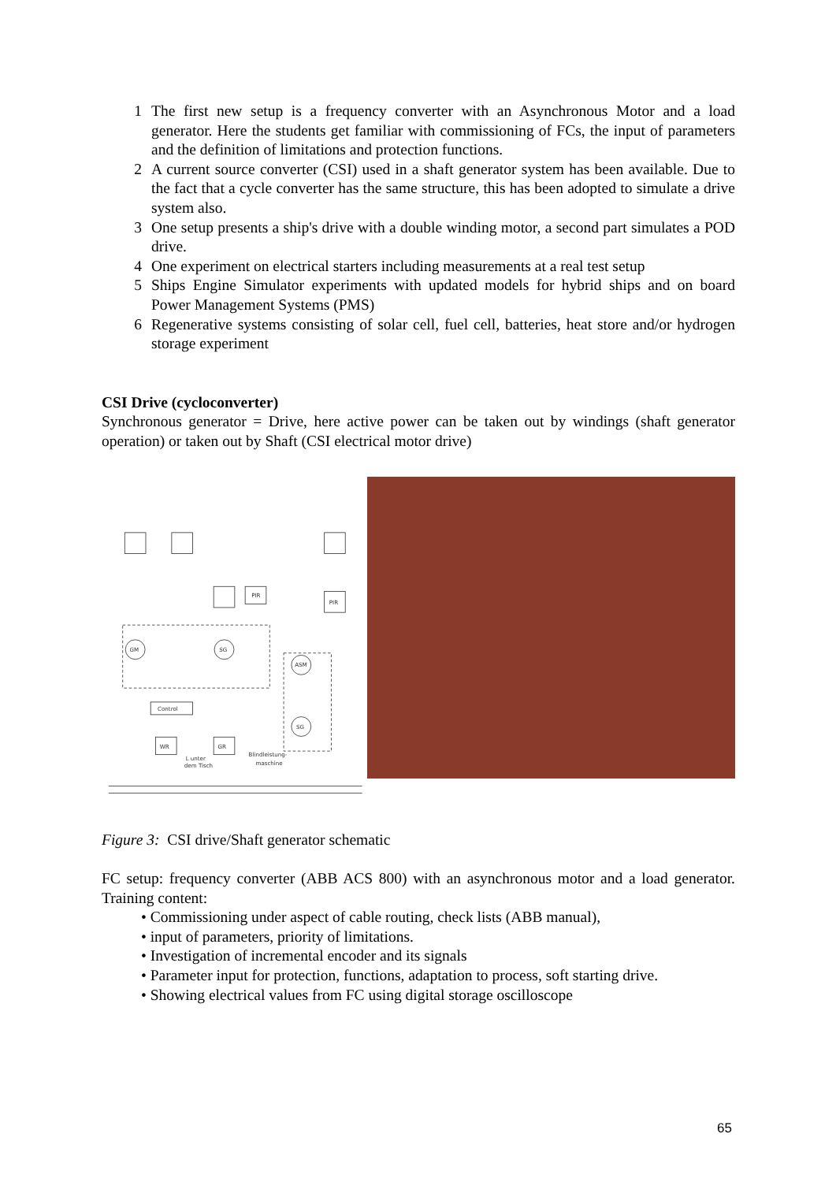1 The first new setup is a frequency converter with an Asynchronous Motor and a load generator. Here the students get familiar with commissioning of FCs, the input of parameters and the definition of limitations and protection functions.
2 A current source converter (CSI) used in a shaft generator system has been available. Due to the fact that a cycle converter has the same structure, this has been adopted to simulate a drive system also.
3 One setup presents a ship's drive with a double winding motor, a second part simulates a POD drive.
4 One experiment on electrical starters including measurements at a real test setup
5 Ships Engine Simulator experiments with updated models for hybrid ships and on board Power Management Systems (PMS)
6 Regenerative systems consisting of solar cell, fuel cell, batteries, heat store and/or hydrogen storage experiment
CSI Drive (cycloconverter)
Synchronous generator = Drive, here active power can be taken out by windings (shaft generator operation) or taken out by Shaft (CSI electrical motor drive)
GM
SG
ASM
SG
PIR
PIR
WR
GR
Control
Blindleistung-
maschine
L unter
dem Tisch
Figure 3: CSI drive/Shaft generator schematic
FC setup: frequency converter (ABB ACS 800) with an asynchronous motor and a load generator. Training content:
• Commissioning under aspect of cable routing, check lists (ABB manual),
• input of parameters, priority of limitations.
• Investigation of incremental encoder and its signals
• Parameter input for protection, functions, adaptation to process, soft starting drive.
• Showing electrical values from FC using digital storage oscilloscope
65